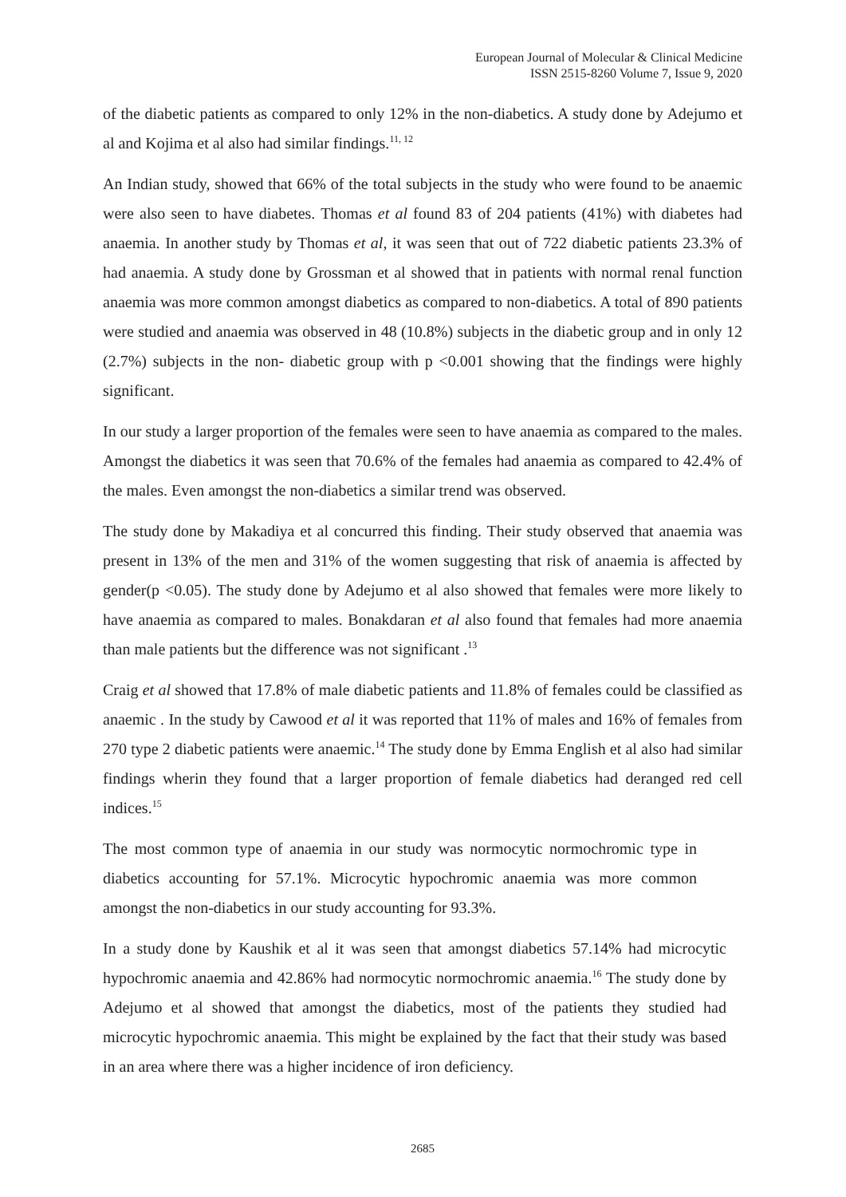European Journal of Molecular & Clinical Medicine
ISSN 2515-8260 Volume 7, Issue 9, 2020
of the diabetic patients as compared to only 12% in the non-diabetics. A study done by Adejumo et al and Kojima et al also had similar findings.<sup>11, 12</sup>
An Indian study, showed that 66% of the total subjects in the study who were found to be anaemic were also seen to have diabetes. Thomas et al found 83 of 204 patients (41%) with diabetes had anaemia. In another study by Thomas et al, it was seen that out of 722 diabetic patients 23.3% of had anaemia. A study done by Grossman et al showed that in patients with normal renal function anaemia was more common amongst diabetics as compared to non-diabetics. A total of 890 patients were studied and anaemia was observed in 48 (10.8%) subjects in the diabetic group and in only 12 (2.7%) subjects in the non- diabetic group with p <0.001 showing that the findings were highly significant.
In our study a larger proportion of the females were seen to have anaemia as compared to the males. Amongst the diabetics it was seen that 70.6% of the females had anaemia as compared to 42.4% of the males. Even amongst the non-diabetics a similar trend was observed.
The study done by Makadiya et al concurred this finding. Their study observed that anaemia was present in 13% of the men and 31% of the women suggesting that risk of anaemia is affected by gender(p <0.05). The study done by Adejumo et al also showed that females were more likely to have anaemia as compared to males. Bonakdaran et al also found that females had more anaemia than male patients but the difference was not significant .<sup>13</sup>
Craig et al showed that 17.8% of male diabetic patients and 11.8% of females could be classified as anaemic . In the study by Cawood et al it was reported that 11% of males and 16% of females from 270 type 2 diabetic patients were anaemic.<sup>14</sup> The study done by Emma English et al also had similar findings wherin they found that a larger proportion of female diabetics had deranged red cell indices.<sup>15</sup>
The most common type of anaemia in our study was normocytic normochromic type in diabetics accounting for 57.1%. Microcytic hypochromic anaemia was more common amongst the non-diabetics in our study accounting for 93.3%.
In a study done by Kaushik et al it was seen that amongst diabetics 57.14% had microcytic hypochromic anaemia and 42.86% had normocytic normochromic anaemia.<sup>16</sup> The study done by Adejumo et al showed that amongst the diabetics, most of the patients they studied had microcytic hypochromic anaemia. This might be explained by the fact that their study was based in an area where there was a higher incidence of iron deficiency.
2685